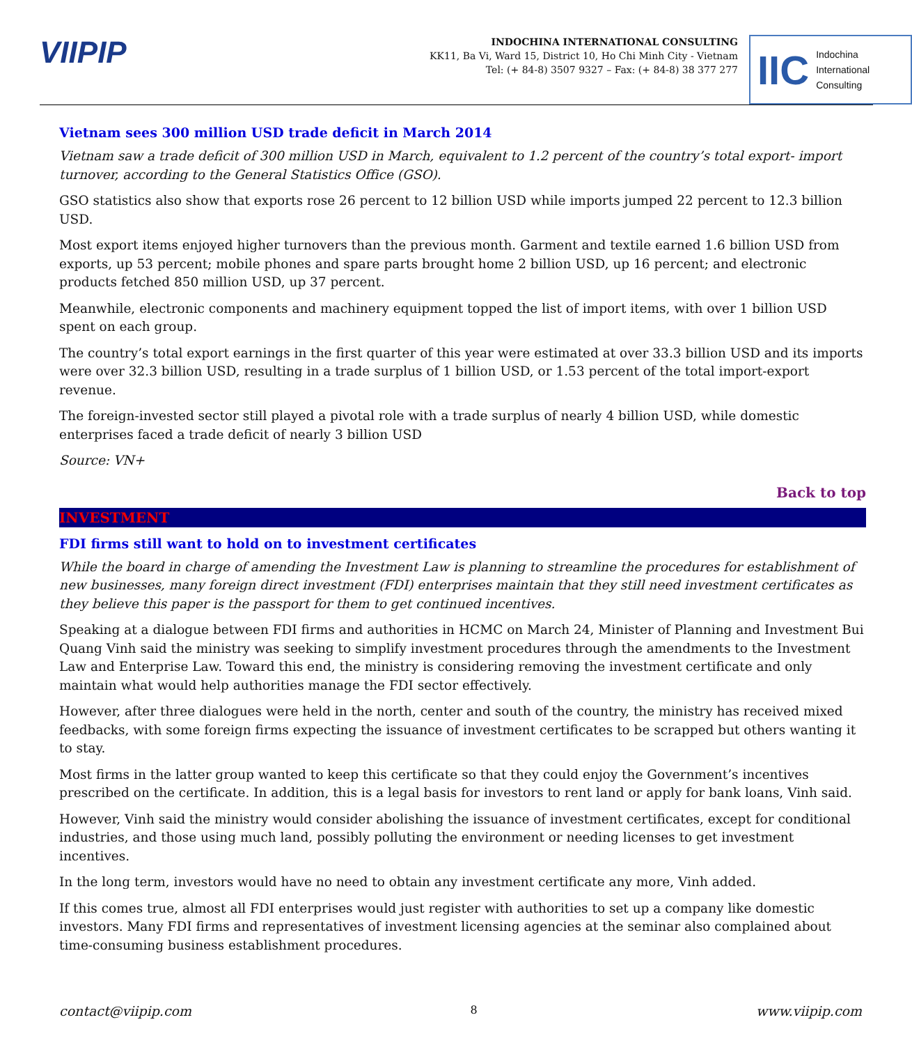VIIPIP
INDOCHINA INTERNATIONAL CONSULTING
KK11, Ba Vi, Ward 15, District 10, Ho Chi Minh City - Vietnam
Tel: (+ 84-8) 3507 9327 – Fax: (+ 84-8) 38 377 277
IIC Indochina
International
Consulting
Vietnam sees 300 million USD trade deficit in March 2014
Vietnam saw a trade deficit of 300 million USD in March, equivalent to 1.2 percent of the country’s total export- import turnover, according to the General Statistics Office (GSO).
GSO statistics also show that exports rose 26 percent to 12 billion USD while imports jumped 22 percent to 12.3 billion USD.
Most export items enjoyed higher turnovers than the previous month. Garment and textile earned 1.6 billion USD from exports, up 53 percent; mobile phones and spare parts brought home 2 billion USD, up 16 percent; and electronic products fetched 850 million USD, up 37 percent.
Meanwhile, electronic components and machinery equipment topped the list of import items, with over 1 billion USD spent on each group.
The country’s total export earnings in the first quarter of this year were estimated at over 33.3 billion USD and its imports were over 32.3 billion USD, resulting in a trade surplus of 1 billion USD, or 1.53 percent of the total import-export revenue.
The foreign-invested sector still played a pivotal role with a trade surplus of nearly 4 billion USD, while domestic enterprises faced a trade deficit of nearly 3 billion USD
Source: VN+
Back to top
INVESTMENT
FDI firms still want to hold on to investment certificates
While the board in charge of amending the Investment Law is planning to streamline the procedures for establishment of new businesses, many foreign direct investment (FDI) enterprises maintain that they still need investment certificates as they believe this paper is the passport for them to get continued incentives.
Speaking at a dialogue between FDI firms and authorities in HCMC on March 24, Minister of Planning and Investment Bui Quang Vinh said the ministry was seeking to simplify investment procedures through the amendments to the Investment Law and Enterprise Law. Toward this end, the ministry is considering removing the investment certificate and only maintain what would help authorities manage the FDI sector effectively.
However, after three dialogues were held in the north, center and south of the country, the ministry has received mixed feedbacks, with some foreign firms expecting the issuance of investment certificates to be scrapped but others wanting it to stay.
Most firms in the latter group wanted to keep this certificate so that they could enjoy the Government’s incentives prescribed on the certificate. In addition, this is a legal basis for investors to rent land or apply for bank loans, Vinh said.
However, Vinh said the ministry would consider abolishing the issuance of investment certificates, except for conditional industries, and those using much land, possibly polluting the environment or needing licenses to get investment incentives.
In the long term, investors would have no need to obtain any investment certificate any more, Vinh added.
If this comes true, almost all FDI enterprises would just register with authorities to set up a company like domestic investors. Many FDI firms and representatives of investment licensing agencies at the seminar also complained about time-consuming business establishment procedures.
contact@viipip.com 8 www.viipip.com